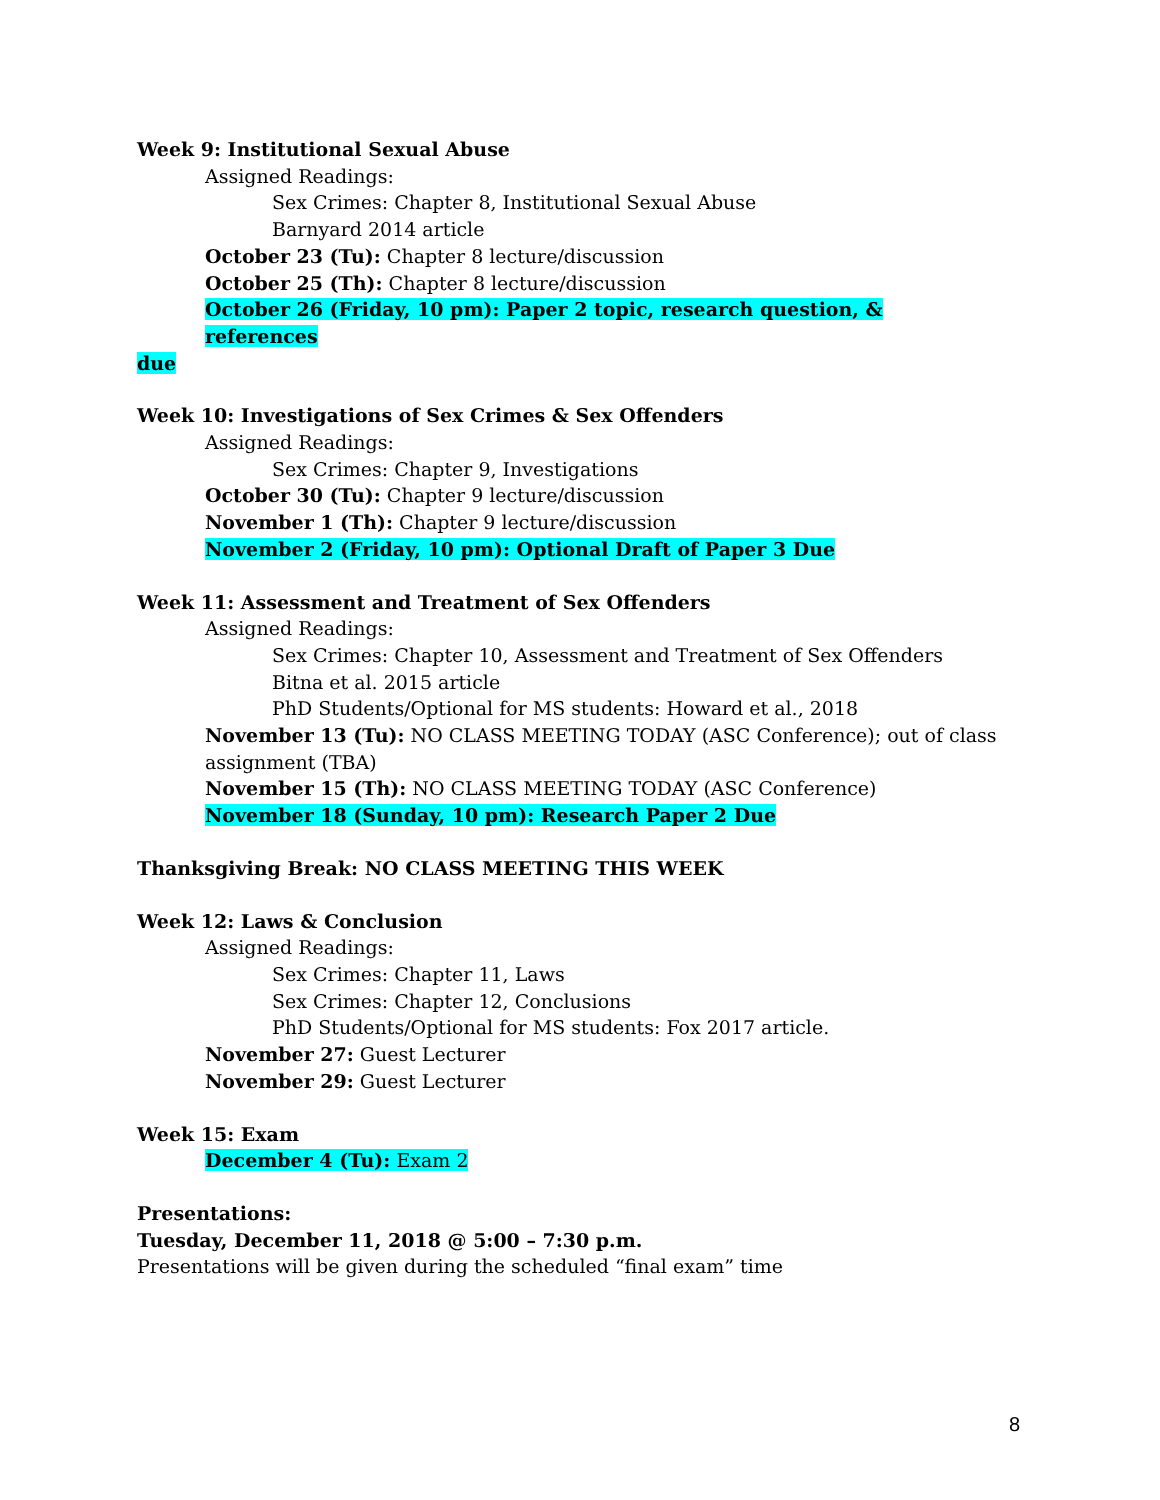Week 9: Institutional Sexual Abuse
Assigned Readings:
Sex Crimes: Chapter 8, Institutional Sexual Abuse
Barnyard 2014 article
October 23 (Tu): Chapter 8 lecture/discussion
October 25 (Th): Chapter 8 lecture/discussion
October 26 (Friday, 10 pm): Paper 2 topic, research question, & references
due
Week 10: Investigations of Sex Crimes & Sex Offenders
Assigned Readings:
Sex Crimes: Chapter 9, Investigations
October 30 (Tu): Chapter 9 lecture/discussion
November 1 (Th): Chapter 9 lecture/discussion
November 2 (Friday, 10 pm): Optional Draft of Paper 3 Due
Week 11: Assessment and Treatment of Sex Offenders
Assigned Readings:
Sex Crimes: Chapter 10, Assessment and Treatment of Sex Offenders
Bitna et al. 2015 article
PhD Students/Optional for MS students: Howard et al., 2018
November 13 (Tu): NO CLASS MEETING TODAY (ASC Conference); out of class assignment (TBA)
November 15 (Th): NO CLASS MEETING TODAY (ASC Conference)
November 18 (Sunday, 10 pm): Research Paper 2 Due
Thanksgiving Break: NO CLASS MEETING THIS WEEK
Week 12: Laws & Conclusion
Assigned Readings:
Sex Crimes: Chapter 11, Laws
Sex Crimes: Chapter 12, Conclusions
PhD Students/Optional for MS students: Fox 2017 article.
November 27: Guest Lecturer
November 29: Guest Lecturer
Week 15: Exam
December 4 (Tu): Exam 2
Presentations:
Tuesday, December 11, 2018 @ 5:00 – 7:30 p.m.
Presentations will be given during the scheduled “final exam” time
8